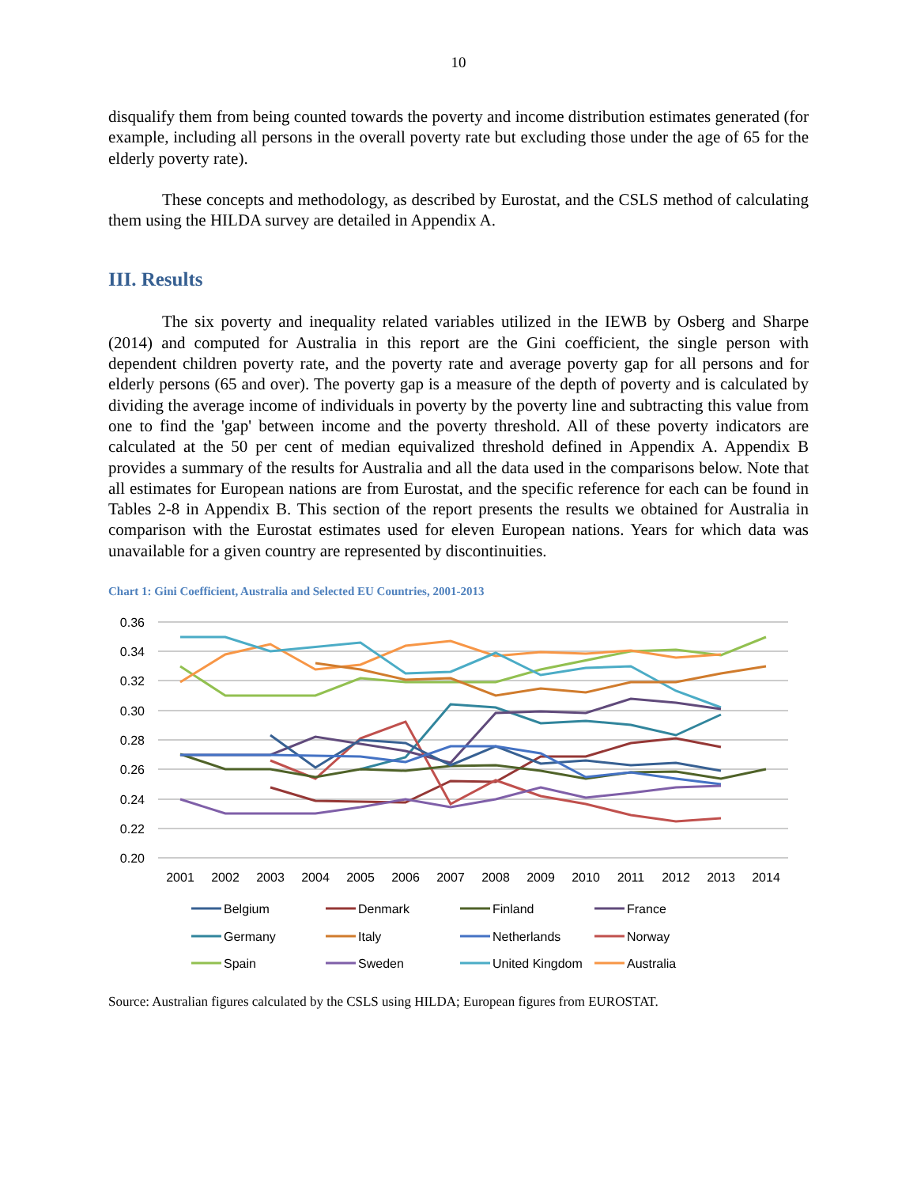10
disqualify them from being counted towards the poverty and income distribution estimates generated (for example, including all persons in the overall poverty rate but excluding those under the age of 65 for the elderly poverty rate).
These concepts and methodology, as described by Eurostat, and the CSLS method of calculating them using the HILDA survey are detailed in Appendix A.
III. Results
The six poverty and inequality related variables utilized in the IEWB by Osberg and Sharpe (2014) and computed for Australia in this report are the Gini coefficient, the single person with dependent children poverty rate, and the poverty rate and average poverty gap for all persons and for elderly persons (65 and over). The poverty gap is a measure of the depth of poverty and is calculated by dividing the average income of individuals in poverty by the poverty line and subtracting this value from one to find the 'gap' between income and the poverty threshold. All of these poverty indicators are calculated at the 50 per cent of median equivalized threshold defined in Appendix A. Appendix B provides a summary of the results for Australia and all the data used in the comparisons below. Note that all estimates for European nations are from Eurostat, and the specific reference for each can be found in Tables 2-8 in Appendix B. This section of the report presents the results we obtained for Australia in comparison with the Eurostat estimates used for eleven European nations. Years for which data was unavailable for a given country are represented by discontinuities.
Chart 1: Gini Coefficient, Australia and Selected EU Countries, 2001-2013
0.36
0.34
0.32
0.30
0.28
0.26
0.24
0.22
0.20
2001
2002
2003
2004
2005
2006
2007
2008
2009
2010
2011
2012
2013
2014
Belgium
Denmark
Finland
France
Germany
Italy
Netherlands
Norway
Spain
Sweden
United Kingdom
Australia
Source: Australian figures calculated by the CSLS using HILDA; European figures from EUROSTAT.